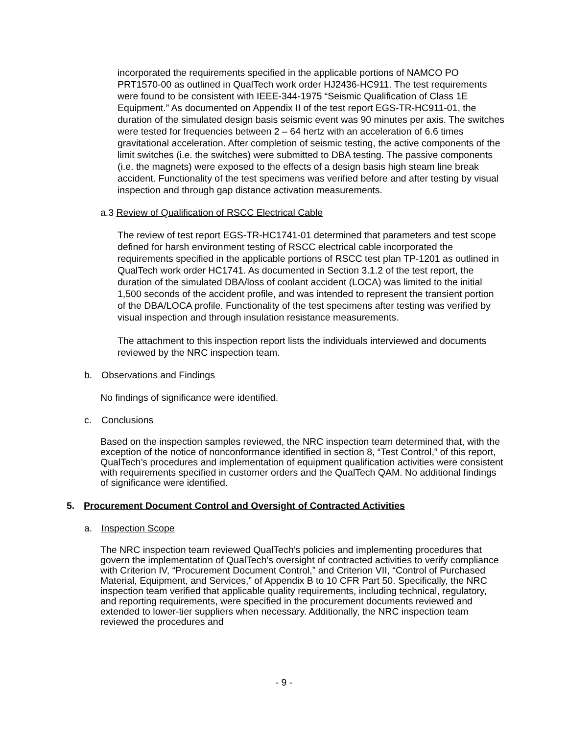incorporated the requirements specified in the applicable portions of NAMCO PO PRT1570-00 as outlined in QualTech work order HJ2436-HC911. The test requirements were found to be consistent with IEEE-344-1975 “Seismic Qualification of Class 1E Equipment.” As documented on Appendix II of the test report EGS-TR-HC911-01, the duration of the simulated design basis seismic event was 90 minutes per axis. The switches were tested for frequencies between 2 – 64 hertz with an acceleration of 6.6 times gravitational acceleration. After completion of seismic testing, the active components of the limit switches (i.e. the switches) were submitted to DBA testing. The passive components (i.e. the magnets) were exposed to the effects of a design basis high steam line break accident. Functionality of the test specimens was verified before and after testing by visual inspection and through gap distance activation measurements.
a.3 Review of Qualification of RSCC Electrical Cable
The review of test report EGS-TR-HC1741-01 determined that parameters and test scope defined for harsh environment testing of RSCC electrical cable incorporated the requirements specified in the applicable portions of RSCC test plan TP-1201 as outlined in QualTech work order HC1741. As documented in Section 3.1.2 of the test report, the duration of the simulated DBA/loss of coolant accident (LOCA) was limited to the initial 1,500 seconds of the accident profile, and was intended to represent the transient portion of the DBA/LOCA profile. Functionality of the test specimens after testing was verified by visual inspection and through insulation resistance measurements.
The attachment to this inspection report lists the individuals interviewed and documents reviewed by the NRC inspection team.
b. Observations and Findings
No findings of significance were identified.
c. Conclusions
Based on the inspection samples reviewed, the NRC inspection team determined that, with the exception of the notice of nonconformance identified in section 8, “Test Control,” of this report, QualTech’s procedures and implementation of equipment qualification activities were consistent with requirements specified in customer orders and the QualTech QAM. No additional findings of significance were identified.
5. Procurement Document Control and Oversight of Contracted Activities
a. Inspection Scope
The NRC inspection team reviewed QualTech’s policies and implementing procedures that govern the implementation of QualTech’s oversight of contracted activities to verify compliance with Criterion IV, “Procurement Document Control,” and Criterion VII, “Control of Purchased Material, Equipment, and Services,” of Appendix B to 10 CFR Part 50. Specifically, the NRC inspection team verified that applicable quality requirements, including technical, regulatory, and reporting requirements, were specified in the procurement documents reviewed and extended to lower-tier suppliers when necessary. Additionally, the NRC inspection team reviewed the procedures and
- 9 -